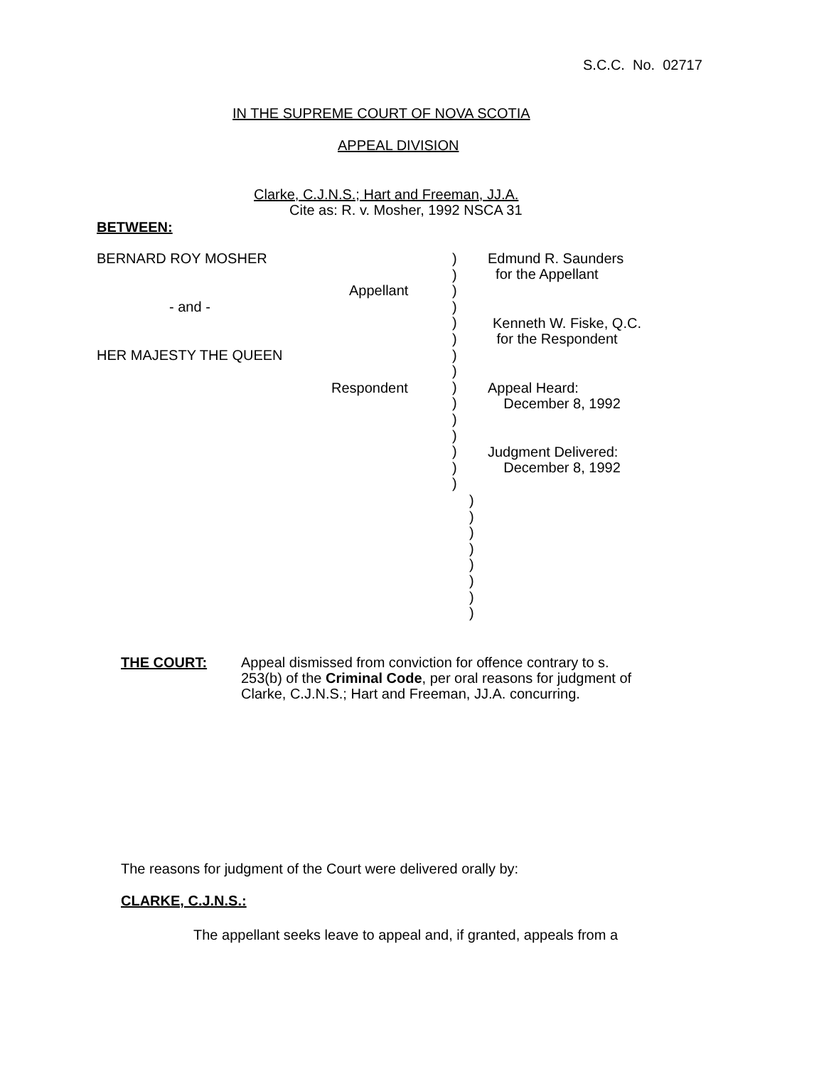S.C.C. No. 02717
IN THE SUPREME COURT OF NOVA SCOTIA
APPEAL DIVISION
Clarke, C.J.N.S.; Hart and Freeman, JJ.A.
Cite as: R. v. Mosher, 1992 NSCA 31
BETWEEN:
BERNARD ROY MOSHER
Appellant
- and -
HER MAJESTY THE QUEEN
Respondent
)
)
)
)
)
)
)
)
)
)
)
)
)
)
)
)
)
)
)
)
)
)
)
Edmund R. Saunders
for the Appellant
Kenneth W. Fiske, Q.C.
for the Respondent
Appeal Heard:
December 8, 1992
Judgment Delivered:
December 8, 1992
THE COURT:
Appeal dismissed from conviction for offence contrary to s.
253(b) of the Criminal Code, per oral reasons for judgment of
Clarke, C.J.N.S.; Hart and Freeman, JJ.A. concurring.
The reasons for judgment of the Court were delivered orally by:
CLARKE, C.J.N.S.:
The appellant seeks leave to appeal and, if granted, appeals from a